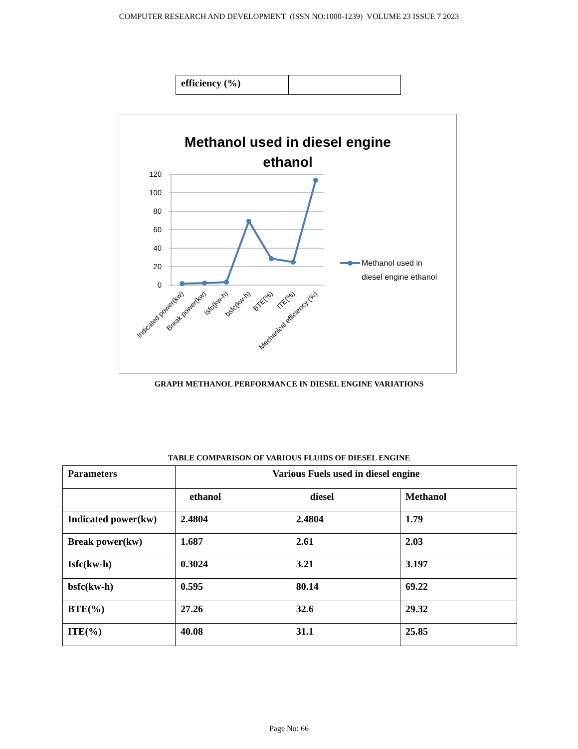COMPUTER RESEARCH AND DEVELOPMENT (ISSN NO:1000-1239) VOLUME 23 ISSUE 7 2023
| efficiency (%) | |
Methanol used in diesel engine
ethanol
120
100
80
60
40
20
0
Indicated power(kw)
Break power(kw)
Isfc(kw-h)
bsfc(kw-h)
BTE(%)
ITE(%)
Mechanical efficiency (%)
Methanol used in
diesel engine ethanol
GRAPH METHANOL PERFORMANCE IN DIESEL ENGINE VARIATIONS
TABLE COMPARISON OF VARIOUS FLUIDS OF DIESEL ENGINE
| Parameters | Various Fuels used in diesel engine | | |
| --- | --- | --- | --- |
| | ethanol | diesel | Methanol |
| Indicated power(kw) | 2.4804 | 2.4804 | 1.79 |
| Break power(kw) | 1.687 | 2.61 | 2.03 |
| Isfc(kw-h) | 0.3024 | 3.21 | 3.197 |
| bsfc(kw-h) | 0.595 | 80.14 | 69.22 |
| BTE(%) | 27.26 | 32.6 | 29.32 |
| ITE(%) | 40.08 | 31.1 | 25.85 |
Page No: 66